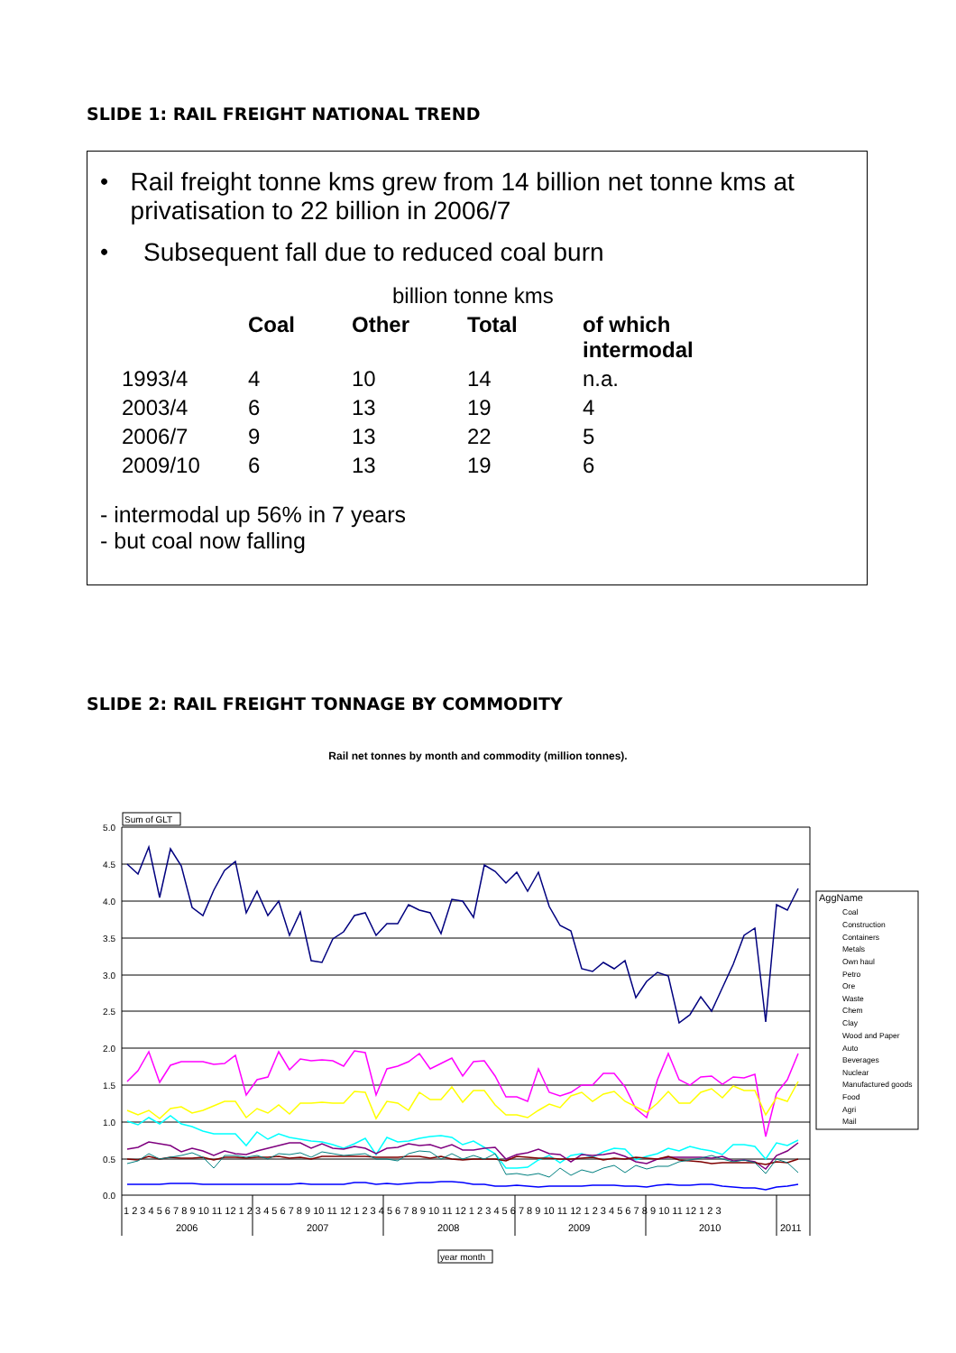SLIDE 1: RAIL FREIGHT NATIONAL TREND
• Rail freight tonne kms grew from 14 billion net tonne kms at privatisation to 22 billion in 2006/7
• Subsequent fall due to reduced coal burn
| | billion tonne kms | | | |
| | Coal | Other | Total | of which intermodal |
| 1993/4 | 4 | 10 | 14 | n.a. |
| 2003/4 | 6 | 13 | 19 | 4 |
| 2006/7 | 9 | 13 | 22 | 5 |
| 2009/10 | 6 | 13 | 19 | 6 |
- intermodal up 56% in 7 years
- but coal now falling
SLIDE 2: RAIL FREIGHT TONNAGE BY COMMODITY
Rail net tonnes by month and commodity (million tonnes).
Sum of GLT
5.0
4.5
4.0
3.5
3.0
2.5
2.0
1.5
1.0
0.5
0.0
1 2 3 4 5 6 7 8 9 10 11 12 1 2 3 4 5 6 7 8 9 10 11 12 1 2 3 4 5 6 7 8 9 10 11 12 1 2 3 4 5 6 7 8 9 10 11 12 1 2 3 4 5 6 7 8 9 10 11 12 1 2 3
2006
2007
2008
2009
2010
2011
year month
AggName
Coal
Construction
Containers
Metals
Own haul
Petro
Ore
Waste
Chem
Clay
Wood and Paper
Auto
Beverages
Nuclear
Manufactured goods
Food
Agri
Mail